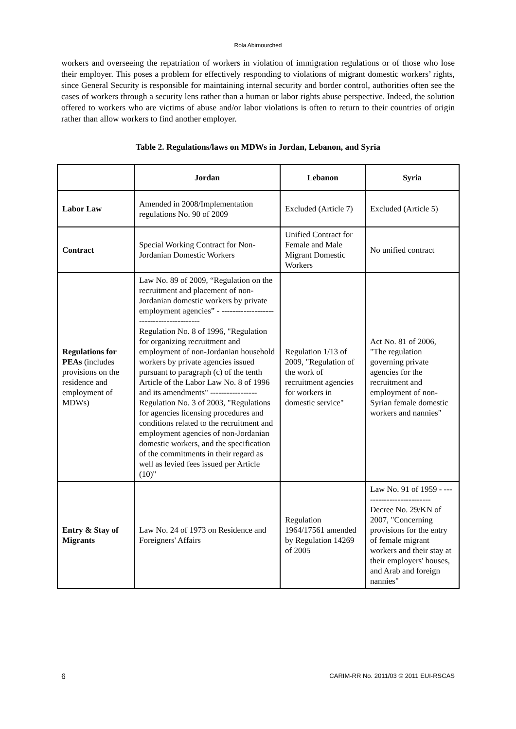Rola Abimourched
workers and overseeing the repatriation of workers in violation of immigration regulations or of those who lose their employer. This poses a problem for effectively responding to violations of migrant domestic workers’ rights, since General Security is responsible for maintaining internal security and border control, authorities often see the cases of workers through a security lens rather than a human or labor rights abuse perspective. Indeed, the solution offered to workers who are victims of abuse and/or labor violations is often to return to their countries of origin rather than allow workers to find another employer.
Table 2. Regulations/laws on MDWs in Jordan, Lebanon, and Syria
| | Jordan | Lebanon | Syria |
| --- | --- | --- | --- |
| Labor Law | Amended in 2008/Implementation regulations No. 90 of 2009 | Excluded (Article 7) | Excluded (Article 5) |
| Contract | Special Working Contract for Non-Jordanian Domestic Workers | Unified Contract for Female and Male Migrant Domestic Workers | No unified contract |
| Regulations for PEAs (includes provisions on the residence and employment of MDWs) | Law No. 89 of 2009, “Regulation on the recruitment and placement of non-Jordanian domestic workers by private employment agencies” - ----------------------------------------- Regulation No. 8 of 1996, "Regulation for organizing recruitment and employment of non-Jordanian household workers by private agencies issued pursuant to paragraph (c) of the tenth Article of the Labor Law No. 8 of 1996 and its amendments" ----------------- Regulation No. 3 of 2003, "Regulations for agencies licensing procedures and conditions related to the recruitment and employment agencies of non-Jordanian domestic workers, and the specification of the commitments in their regard as well as levied fees issued per Article (10)" | Regulation 1/13 of 2009, "Regulation of the work of recruitment agencies for workers in domestic service" | Act No. 81 of 2006, "The regulation governing private agencies for the recruitment and employment of non-Syrian female domestic workers and nannies" |
| Entry & Stay of Migrants | Law No. 24 of 1973 on Residence and Foreigners' Affairs | Regulation 1964/17561 amended by Regulation 14269 of 2005 | Law No. 91 of 1959 - ------------------------- Decree No. 29/KN of 2007, "Concerning provisions for the entry of female migrant workers and their stay at their employers' houses, and Arab and foreign nannies" |
6 CARIM-RR No. 2011/03 © 2011 EUI-RSCAS